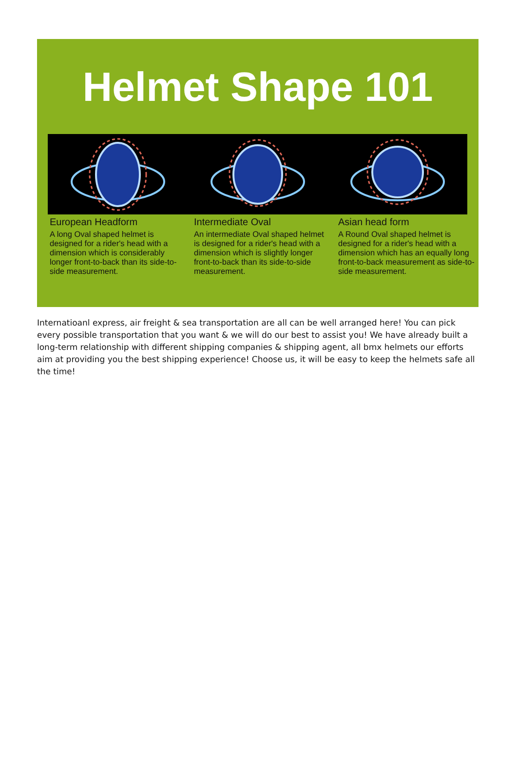Helmet Shape 101
European Headform
A long Oval shaped helmet is designed for a rider's head with a dimension which is considerably longer front-to-back than its side-to-side measurement.
Intermediate Oval
An intermediate Oval shaped helmet is designed for a rider's head with a dimension which is slightly longer front-to-back than its side-to-side measurement.
Asian head form
A Round Oval shaped helmet is designed for a rider's head with a dimension which has an equally long front-to-back measurement as side-to-side measurement.
Internatioanl express, air freight & sea transportation are all can be well arranged here! You can pick every possible transportation that you want & we will do our best to assist you! We have already built a long-term relationship with different shipping companies & shipping agent, all bmx helmets our efforts aim at providing you the best shipping experience! Choose us, it will be easy to keep the helmets safe all the time!